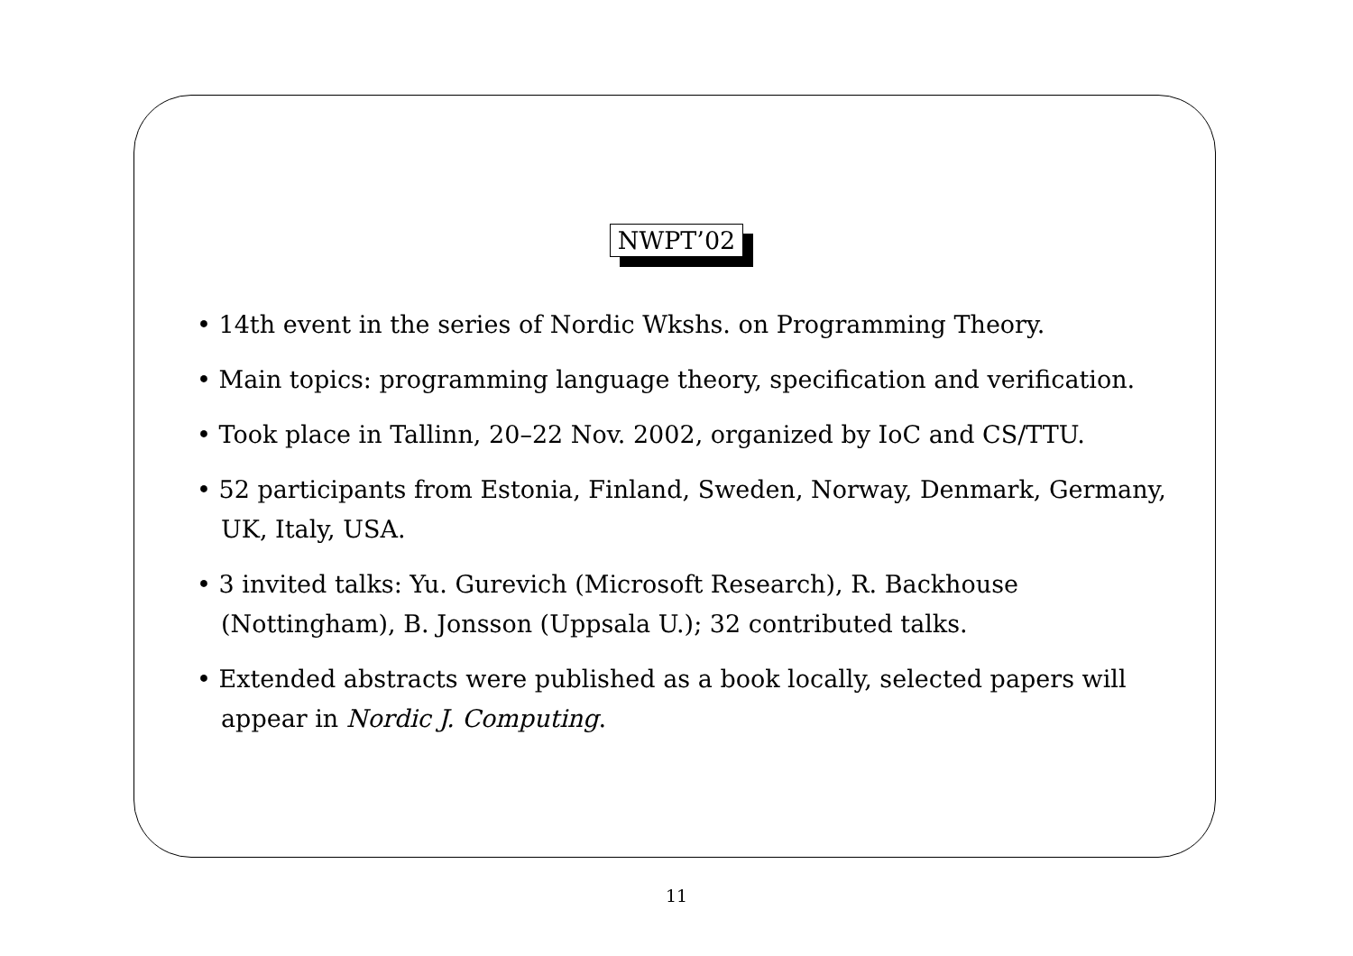NWPT’02
• 14th event in the series of Nordic Wkshs. on Programming Theory.
• Main topics: programming language theory, specification and verification.
• Took place in Tallinn, 20–22 Nov. 2002, organized by IoC and CS/TTU.
• 52 participants from Estonia, Finland, Sweden, Norway, Denmark, Germany, UK, Italy, USA.
• 3 invited talks: Yu. Gurevich (Microsoft Research), R. Backhouse (Nottingham), B. Jonsson (Uppsala U.); 32 contributed talks.
• Extended abstracts were published as a book locally, selected papers will appear in Nordic J. Computing.
11